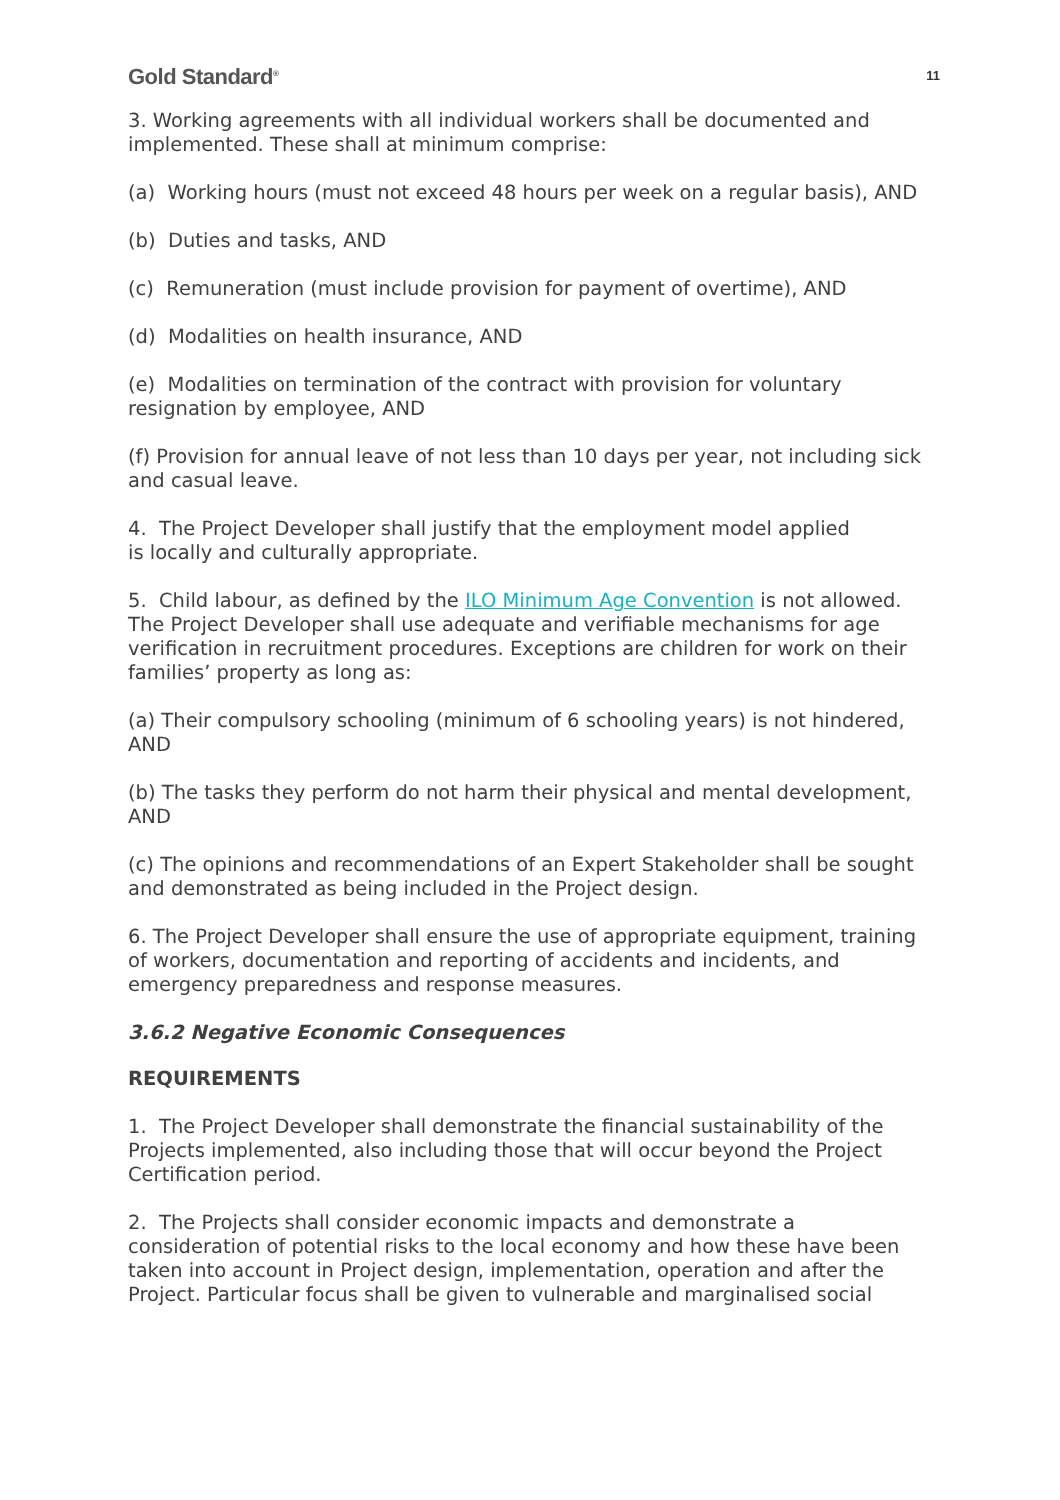Gold Standard<sup>®</sup> 11
3. Working agreements with all individual workers shall be documented and implemented. These shall at minimum comprise:
(a) Working hours (must not exceed 48 hours per week on a regular basis), AND
(b) Duties and tasks, AND
(c) Remuneration (must include provision for payment of overtime), AND
(d) Modalities on health insurance, AND
(e) Modalities on termination of the contract with provision for voluntary resignation by employee, AND
(f) Provision for annual leave of not less than 10 days per year, not including sick and casual leave.
4. The Project Developer shall justify that the employment model applied
is locally and culturally appropriate.
5. Child labour, as defined by the ILO Minimum Age Convention is not allowed. The Project Developer shall use adequate and verifiable mechanisms for age verification in recruitment procedures. Exceptions are children for work on their families’ property as long as:
(a) Their compulsory schooling (minimum of 6 schooling years) is not hindered, AND
(b) The tasks they perform do not harm their physical and mental development, AND
(c) The opinions and recommendations of an Expert Stakeholder shall be sought and demonstrated as being included in the Project design.
6. The Project Developer shall ensure the use of appropriate equipment, training of workers, documentation and reporting of accidents and incidents, and emergency preparedness and response measures.
3.6.2 Negative Economic Consequences
REQUIREMENTS
1. The Project Developer shall demonstrate the financial sustainability of the Projects implemented, also including those that will occur beyond the Project Certification period.
2. The Projects shall consider economic impacts and demonstrate a consideration of potential risks to the local economy and how these have been taken into account in Project design, implementation, operation and after the Project. Particular focus shall be given to vulnerable and marginalised social